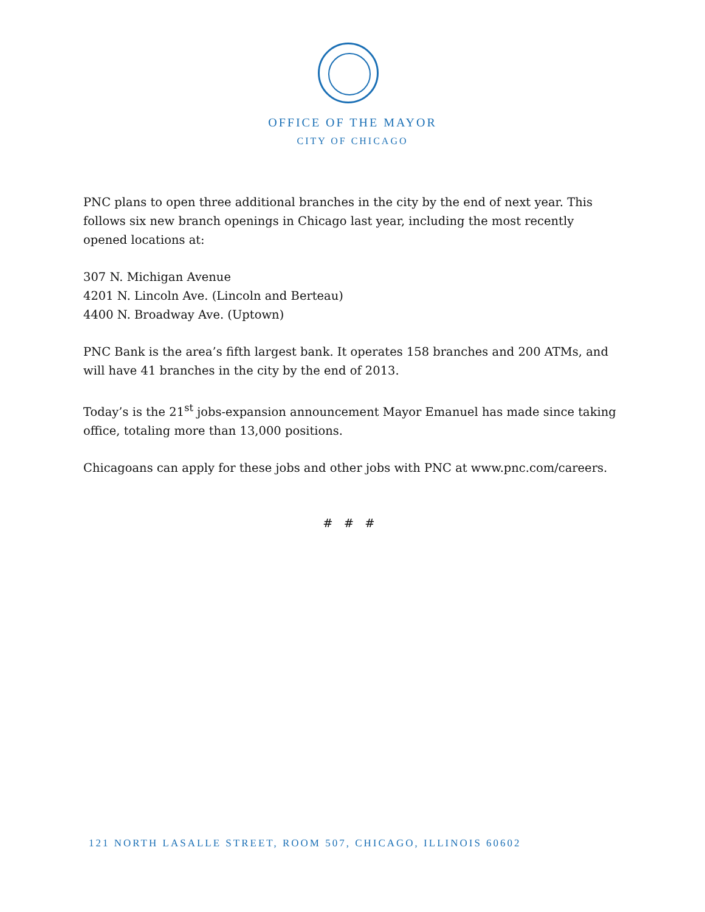OFFICE OF THE MAYOR
CITY OF CHICAGO
PNC plans to open three additional branches in the city by the end of next year. This follows six new branch openings in Chicago last year, including the most recently opened locations at:
307 N. Michigan Avenue
4201 N. Lincoln Ave. (Lincoln and Berteau)
4400 N. Broadway Ave. (Uptown)
PNC Bank is the area’s fifth largest bank. It operates 158 branches and 200 ATMs, and will have 41 branches in the city by the end of 2013.
Today’s is the 21<sup>st</sup> jobs-expansion announcement Mayor Emanuel has made since taking office, totaling more than 13,000 positions.
Chicagoans can apply for these jobs and other jobs with PNC at www.pnc.com/careers.
# # #
121 NORTH LASALLE STREET, ROOM 507, CHICAGO, ILLINOIS 60602